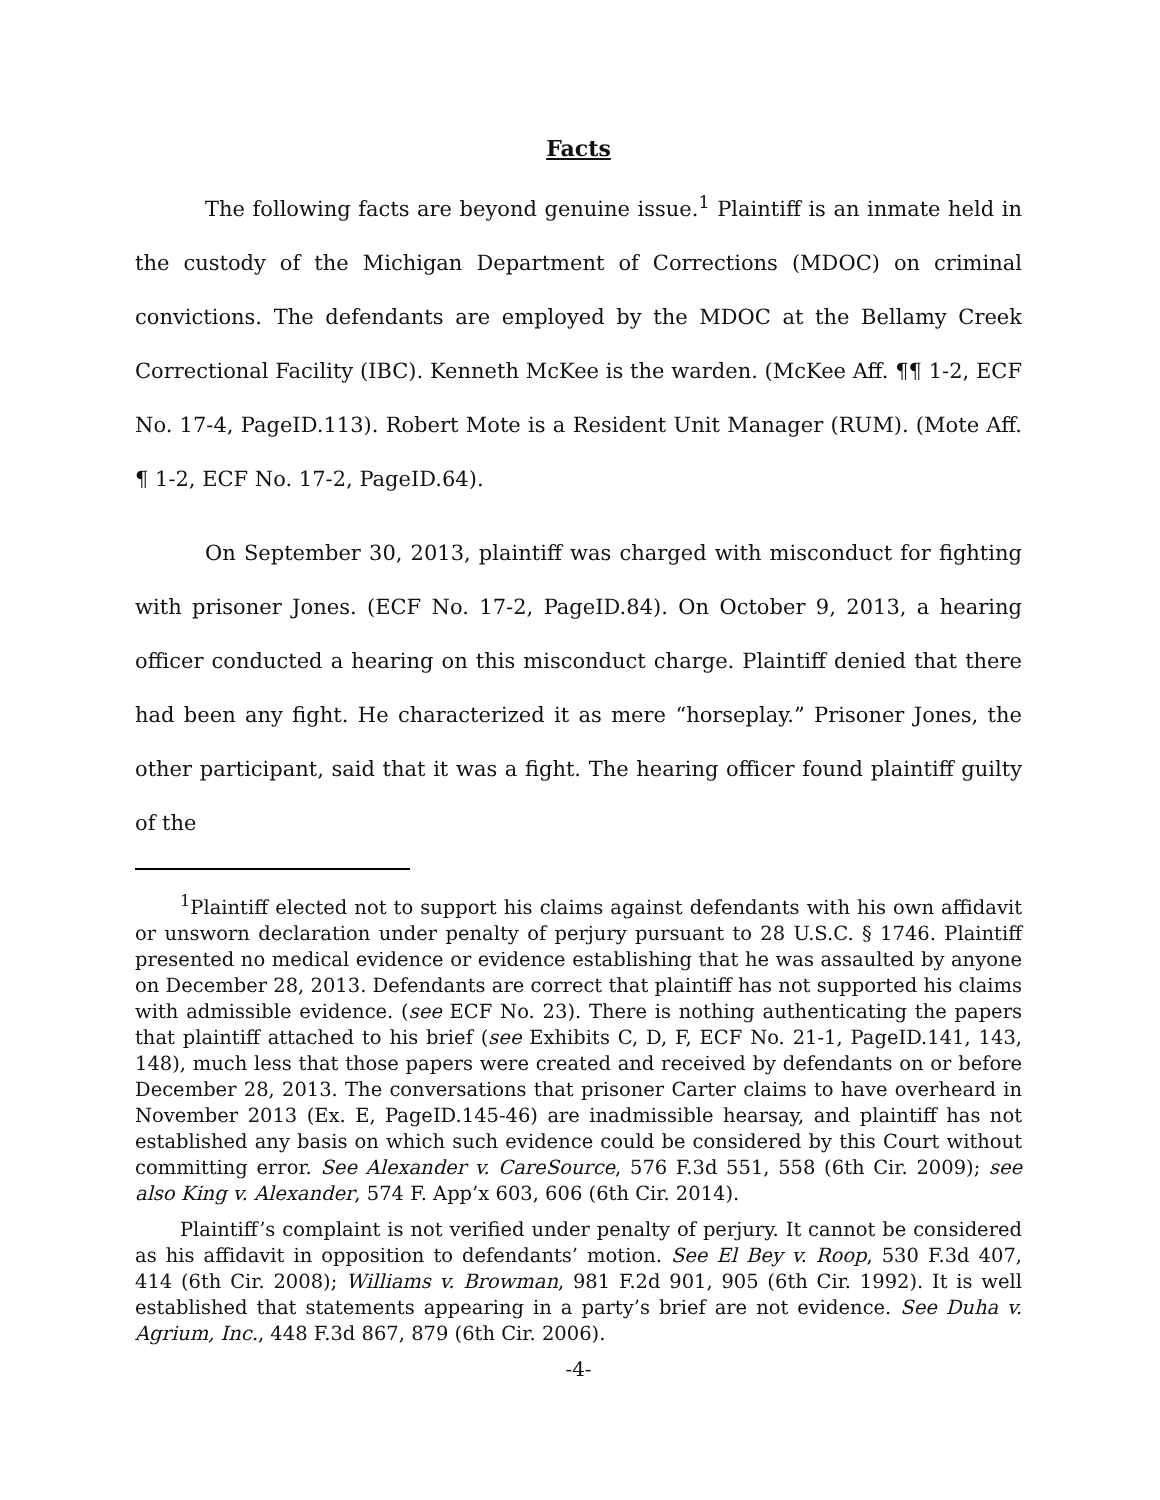Facts
The following facts are beyond genuine issue.<sup>1</sup> Plaintiff is an inmate held in the custody of the Michigan Department of Corrections (MDOC) on criminal convictions. The defendants are employed by the MDOC at the Bellamy Creek Correctional Facility (IBC). Kenneth McKee is the warden. (McKee Aff. ¶¶ 1-2, ECF No. 17-4, PageID.113). Robert Mote is a Resident Unit Manager (RUM). (Mote Aff. ¶ 1-2, ECF No. 17-2, PageID.64).
On September 30, 2013, plaintiff was charged with misconduct for fighting with prisoner Jones. (ECF No. 17-2, PageID.84). On October 9, 2013, a hearing officer conducted a hearing on this misconduct charge. Plaintiff denied that there had been any fight. He characterized it as mere “horseplay.” Prisoner Jones, the other participant, said that it was a fight. The hearing officer found plaintiff guilty of the
<sup>1</sup> Plaintiff elected not to support his claims against defendants with his own affidavit or unsworn declaration under penalty of perjury pursuant to 28 U.S.C. § 1746. Plaintiff presented no medical evidence or evidence establishing that he was assaulted by anyone on December 28, 2013. Defendants are correct that plaintiff has not supported his claims with admissible evidence. (see ECF No. 23). There is nothing authenticating the papers that plaintiff attached to his brief (see Exhibits C, D, F, ECF No. 21-1, PageID.141, 143, 148), much less that those papers were created and received by defendants on or before December 28, 2013. The conversations that prisoner Carter claims to have overheard in November 2013 (Ex. E, PageID.145-46) are inadmissible hearsay, and plaintiff has not established any basis on which such evidence could be considered by this Court without committing error. See Alexander v. CareSource, 576 F.3d 551, 558 (6th Cir. 2009); see also King v. Alexander, 574 F. App’x 603, 606 (6th Cir. 2014).
Plaintiff’s complaint is not verified under penalty of perjury. It cannot be considered as his affidavit in opposition to defendants’ motion. See El Bey v. Roop, 530 F.3d 407, 414 (6th Cir. 2008); Williams v. Browman, 981 F.2d 901, 905 (6th Cir. 1992). It is well established that statements appearing in a party’s brief are not evidence. See Duha v. Agrium, Inc., 448 F.3d 867, 879 (6th Cir. 2006).
-4-